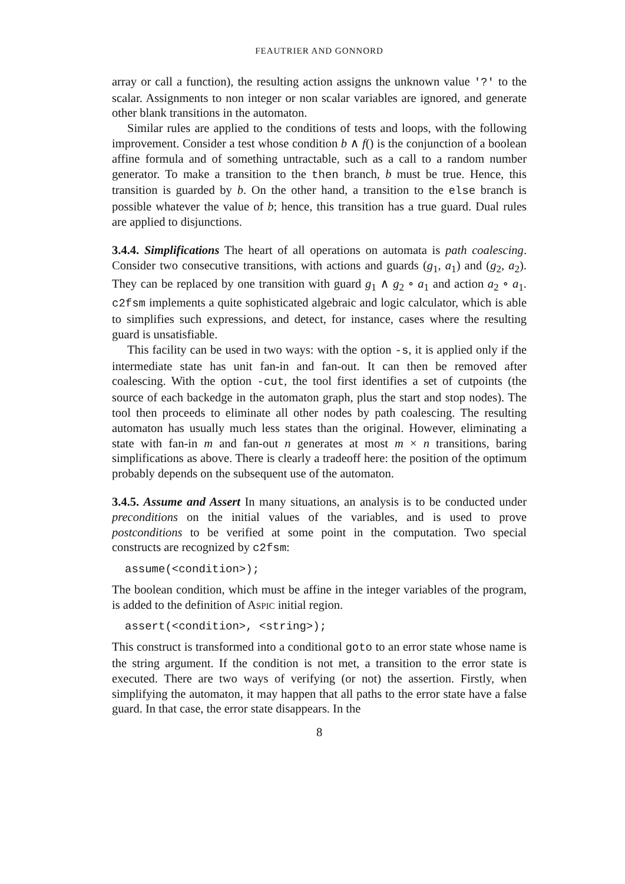FEAUTRIER AND GONNORD
array or call a function), the resulting action assigns the unknown value '?' to the scalar. Assignments to non integer or non scalar variables are ignored, and generate other blank transitions in the automaton.
Similar rules are applied to the conditions of tests and loops, with the following improvement. Consider a test whose condition b ∧ f() is the conjunction of a boolean affine formula and of something untractable, such as a call to a random number generator. To make a transition to the then branch, b must be true. Hence, this transition is guarded by b. On the other hand, a transition to the else branch is possible whatever the value of b; hence, this transition has a true guard. Dual rules are applied to disjunctions.
3.4.4. Simplifications The heart of all operations on automata is path coalescing. Consider two consecutive transitions, with actions and guards (g<sub>1</sub>, a<sub>1</sub>) and (g<sub>2</sub>, a<sub>2</sub>). They can be replaced by one transition with guard g<sub>1</sub> ∧ g<sub>2</sub> ∘ a<sub>1</sub> and action a<sub>2</sub> ∘ a<sub>1</sub>. c2fsm implements a quite sophisticated algebraic and logic calculator, which is able to simplifies such expressions, and detect, for instance, cases where the resulting guard is unsatisfiable.
This facility can be used in two ways: with the option -s, it is applied only if the intermediate state has unit fan-in and fan-out. It can then be removed after coalescing. With the option -cut, the tool first identifies a set of cutpoints (the source of each backedge in the automaton graph, plus the start and stop nodes). The tool then proceeds to eliminate all other nodes by path coalescing. The resulting automaton has usually much less states than the original. However, eliminating a state with fan-in m and fan-out n generates at most m × n transitions, baring simplifications as above. There is clearly a tradeoff here: the position of the optimum probably depends on the subsequent use of the automaton.
3.4.5. Assume and Assert In many situations, an analysis is to be conducted under preconditions on the initial values of the variables, and is used to prove postconditions to be verified at some point in the computation. Two special constructs are recognized by c2fsm:
assume(<condition>);
The boolean condition, which must be affine in the integer variables of the program, is added to the definition of ASPIC initial region.
assert(<condition>, <string>);
This construct is transformed into a conditional goto to an error state whose name is the string argument. If the condition is not met, a transition to the error state is executed. There are two ways of verifying (or not) the assertion. Firstly, when simplifying the automaton, it may happen that all paths to the error state have a false guard. In that case, the error state disappears. In the
8